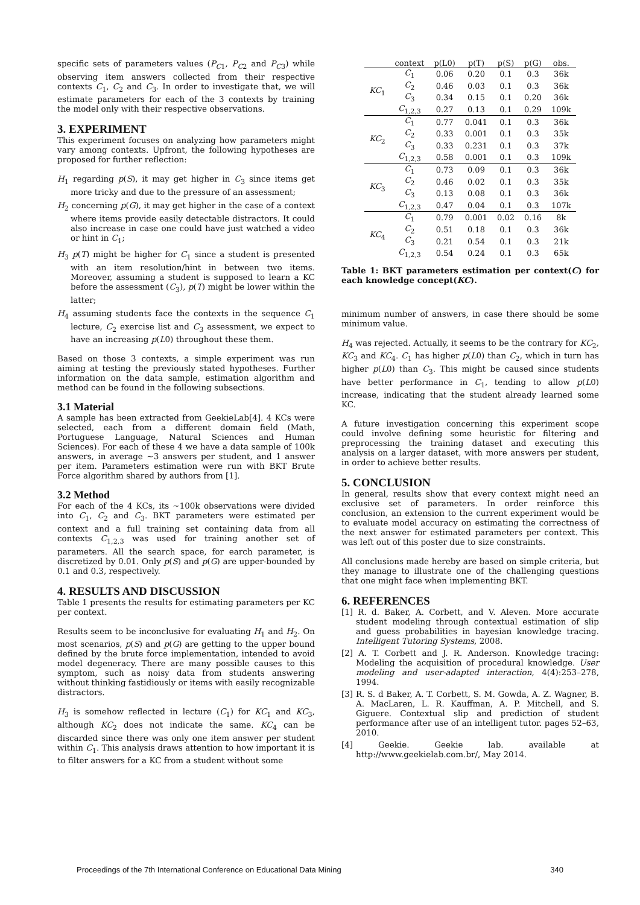specific sets of parameters values (P<sub>C1</sub>, P<sub>C2</sub> and P<sub>C3</sub>) while observing item answers collected from their respective contexts C<sub>1</sub>, C<sub>2</sub> and C<sub>3</sub>. In order to investigate that, we will estimate parameters for each of the 3 contexts by training the model only with their respective observations.
3. EXPERIMENT
This experiment focuses on analyzing how parameters might vary among contexts. Upfront, the following hypotheses are proposed for further reflection:
H<sub>1</sub> regarding p(S), it may get higher in C<sub>3</sub> since items get more tricky and due to the pressure of an assessment;
H<sub>2</sub> concerning p(G), it may get higher in the case of a context where items provide easily detectable distractors. It could also increase in case one could have just watched a video or hint in C<sub>1</sub>;
H<sub>3</sub> p(T) might be higher for C<sub>1</sub> since a student is presented with an item resolution/hint in between two items. Moreover, assuming a student is supposed to learn a KC before the assessment (C<sub>3</sub>), p(T) might be lower within the latter;
H<sub>4</sub> assuming students face the contexts in the sequence C<sub>1</sub> lecture, C<sub>2</sub> exercise list and C<sub>3</sub> assessment, we expect to have an increasing p(L0) throughout these them.
Based on those 3 contexts, a simple experiment was run aiming at testing the previously stated hypotheses. Further information on the data sample, estimation algorithm and method can be found in the following subsections.
3.1 Material
A sample has been extracted from GeekieLab[4]. 4 KCs were selected, each from a different domain field (Math, Portuguese Language, Natural Sciences and Human Sciences). For each of these 4 we have a data sample of 100k answers, in average ∼3 answers per student, and 1 answer per item. Parameters estimation were run with BKT Brute Force algorithm shared by authors from [1].
3.2 Method
For each of the 4 KCs, its ∼100k observations were divided into C<sub>1</sub>, C<sub>2</sub> and C<sub>3</sub>. BKT parameters were estimated per context and a full training set containing data from all contexts C<sub>1,2,3</sub> was used for training another set of parameters. All the search space, for earch parameter, is discretized by 0.01. Only p(S) and p(G) are upper-bounded by 0.1 and 0.3, respectively.
4. RESULTS AND DISCUSSION
Table 1 presents the results for estimating parameters per KC per context.
Results seem to be inconclusive for evaluating H<sub>1</sub> and H<sub>2</sub>. On most scenarios, p(S) and p(G) are getting to the upper bound defined by the brute force implementation, intended to avoid model degeneracy. There are many possible causes to this symptom, such as noisy data from students answering without thinking fastidiously or items with easily recognizable distractors.
H<sub>3</sub> is somehow reflected in lecture (C<sub>1</sub>) for KC<sub>1</sub> and KC<sub>3</sub>, although KC<sub>2</sub> does not indicate the same. KC<sub>4</sub> can be discarded since there was only one item answer per student within C<sub>1</sub>. This analysis draws attention to how important it is to filter answers for a KC from a student without some
| | context | p(L0) | p(T) | p(S) | p(G) | obs. |
| --- | --- | --- | --- | --- | --- | --- |
| KC<sub>1</sub> | C<sub>1</sub> | 0.06 | 0.20 | 0.1 | 0.3 | 36k |
| | C<sub>2</sub> | 0.46 | 0.03 | 0.1 | 0.3 | 36k |
| | C<sub>3</sub> | 0.34 | 0.15 | 0.1 | 0.20 | 36k |
| | C<sub>1,2,3</sub> | 0.27 | 0.13 | 0.1 | 0.29 | 109k |
| KC<sub>2</sub> | C<sub>1</sub> | 0.77 | 0.041 | 0.1 | 0.3 | 36k |
| | C<sub>2</sub> | 0.33 | 0.001 | 0.1 | 0.3 | 35k |
| | C<sub>3</sub> | 0.33 | 0.231 | 0.1 | 0.3 | 37k |
| | C<sub>1,2,3</sub> | 0.58 | 0.001 | 0.1 | 0.3 | 109k |
| KC<sub>3</sub> | C<sub>1</sub> | 0.73 | 0.09 | 0.1 | 0.3 | 36k |
| | C<sub>2</sub> | 0.46 | 0.02 | 0.1 | 0.3 | 35k |
| | C<sub>3</sub> | 0.13 | 0.08 | 0.1 | 0.3 | 36k |
| | C<sub>1,2,3</sub> | 0.47 | 0.04 | 0.1 | 0.3 | 107k |
| KC<sub>4</sub> | C<sub>1</sub> | 0.79 | 0.001 | 0.02 | 0.16 | 8k |
| | C<sub>2</sub> | 0.51 | 0.18 | 0.1 | 0.3 | 36k |
| | C<sub>3</sub> | 0.21 | 0.54 | 0.1 | 0.3 | 21k |
| | C<sub>1,2,3</sub> | 0.54 | 0.24 | 0.1 | 0.3 | 65k |
Table 1: BKT parameters estimation per context(C) for each knowledge concept(KC).
minimum number of answers, in case there should be some minimum value.
H<sub>4</sub> was rejected. Actually, it seems to be the contrary for KC<sub>2</sub>, KC<sub>3</sub> and KC<sub>4</sub>. C<sub>1</sub> has higher p(L0) than C<sub>2</sub>, which in turn has higher p(L0) than C<sub>3</sub>. This might be caused since students have better performance in C<sub>1</sub>, tending to allow p(L0) increase, indicating that the student already learned some KC.
A future investigation concerning this experiment scope could involve defining some heuristic for filtering and preprocessing the training dataset and executing this analysis on a larger dataset, with more answers per student, in order to achieve better results.
5. CONCLUSION
In general, results show that every context might need an exclusive set of parameters. In order reinforce this conclusion, an extension to the current experiment would be to evaluate model accuracy on estimating the correctness of the next answer for estimated parameters per context. This was left out of this poster due to size constraints.
All conclusions made hereby are based on simple criteria, but they manage to illustrate one of the challenging questions that one might face when implementing BKT.
6. REFERENCES
[1] R. d. Baker, A. Corbett, and V. Aleven. More accurate student modeling through contextual estimation of slip and guess probabilities in bayesian knowledge tracing. Intelligent Tutoring Systems, 2008.
[2] A. T. Corbett and J. R. Anderson. Knowledge tracing: Modeling the acquisition of procedural knowledge. User modeling and user-adapted interaction, 4(4):253–278, 1994.
[3] R. S. d Baker, A. T. Corbett, S. M. Gowda, A. Z. Wagner, B. A. MacLaren, L. R. Kauffman, A. P. Mitchell, and S. Giguere. Contextual slip and prediction of student performance after use of an intelligent tutor. pages 52–63, 2010.
[4] Geekie. Geekie lab. available at http://www.geekielab.com.br/, May 2014.
Proceedings of the 7th International Conference on Educational Data Mining 340